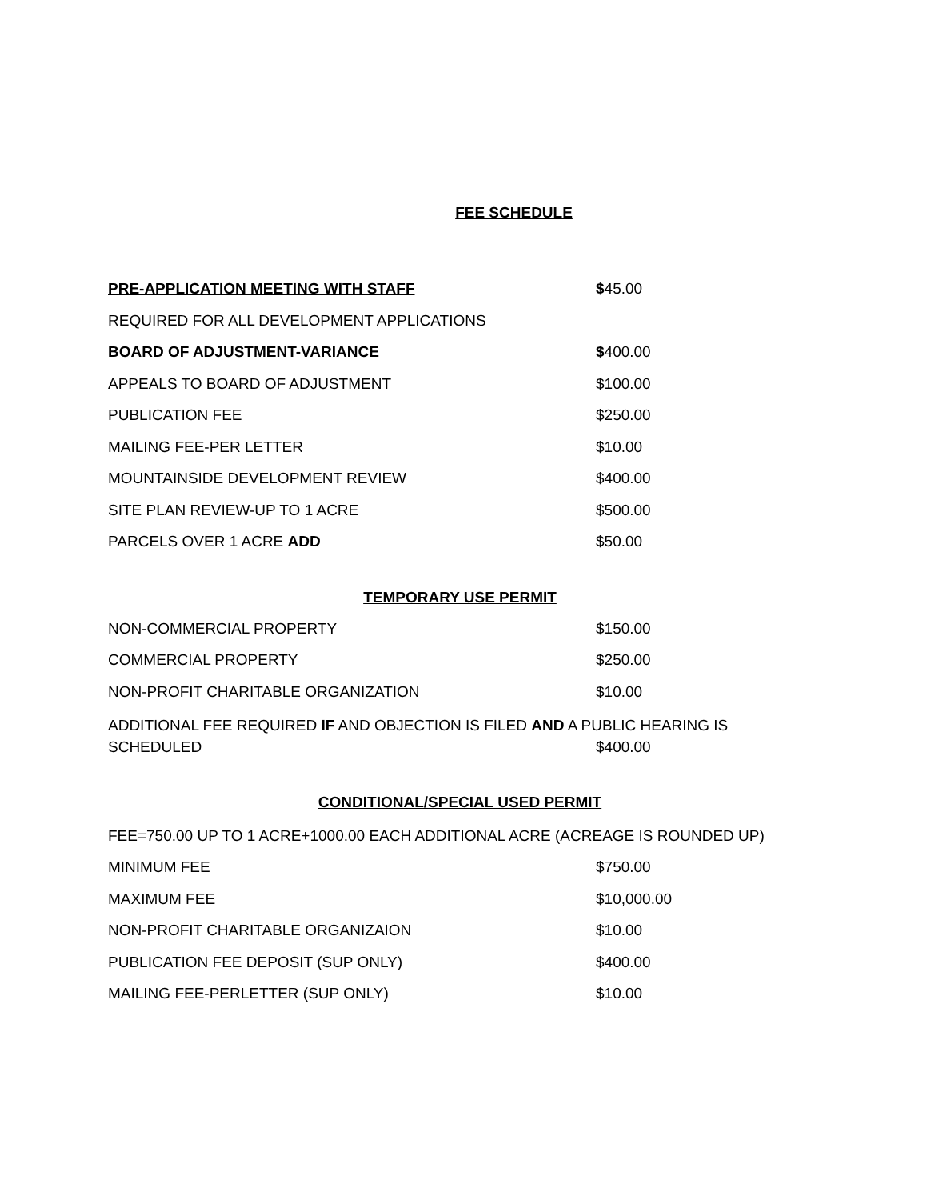FEE SCHEDULE
PRE-APPLICATION MEETING WITH STAFF $45.00
REQUIRED FOR ALL DEVELOPMENT APPLICATIONS
BOARD OF ADJUSTMENT-VARIANCE $400.00
APPEALS TO BOARD OF ADJUSTMENT $100.00
PUBLICATION FEE $250.00
MAILING FEE-PER LETTER $10.00
MOUNTAINSIDE DEVELOPMENT REVIEW $400.00
SITE PLAN REVIEW-UP TO 1 ACRE $500.00
PARCELS OVER 1 ACRE ADD $50.00
TEMPORARY USE PERMIT
NON-COMMERCIAL PROPERTY $150.00
COMMERCIAL PROPERTY $250.00
NON-PROFIT CHARITABLE ORGANIZATION $10.00
ADDITIONAL FEE REQUIRED IF AND OBJECTION IS FILED AND A PUBLIC HEARING IS
SCHEDULED $400.00
CONDITIONAL/SPECIAL USED PERMIT
FEE=750.00 UP TO 1 ACRE+1000.00 EACH ADDITIONAL ACRE (ACREAGE IS ROUNDED UP)
MINIMUM FEE $750.00
MAXIMUM FEE $10,000.00
NON-PROFIT CHARITABLE ORGANIZAION $10.00
PUBLICATION FEE DEPOSIT (SUP ONLY) $400.00
MAILING FEE-PERLETTER (SUP ONLY) $10.00